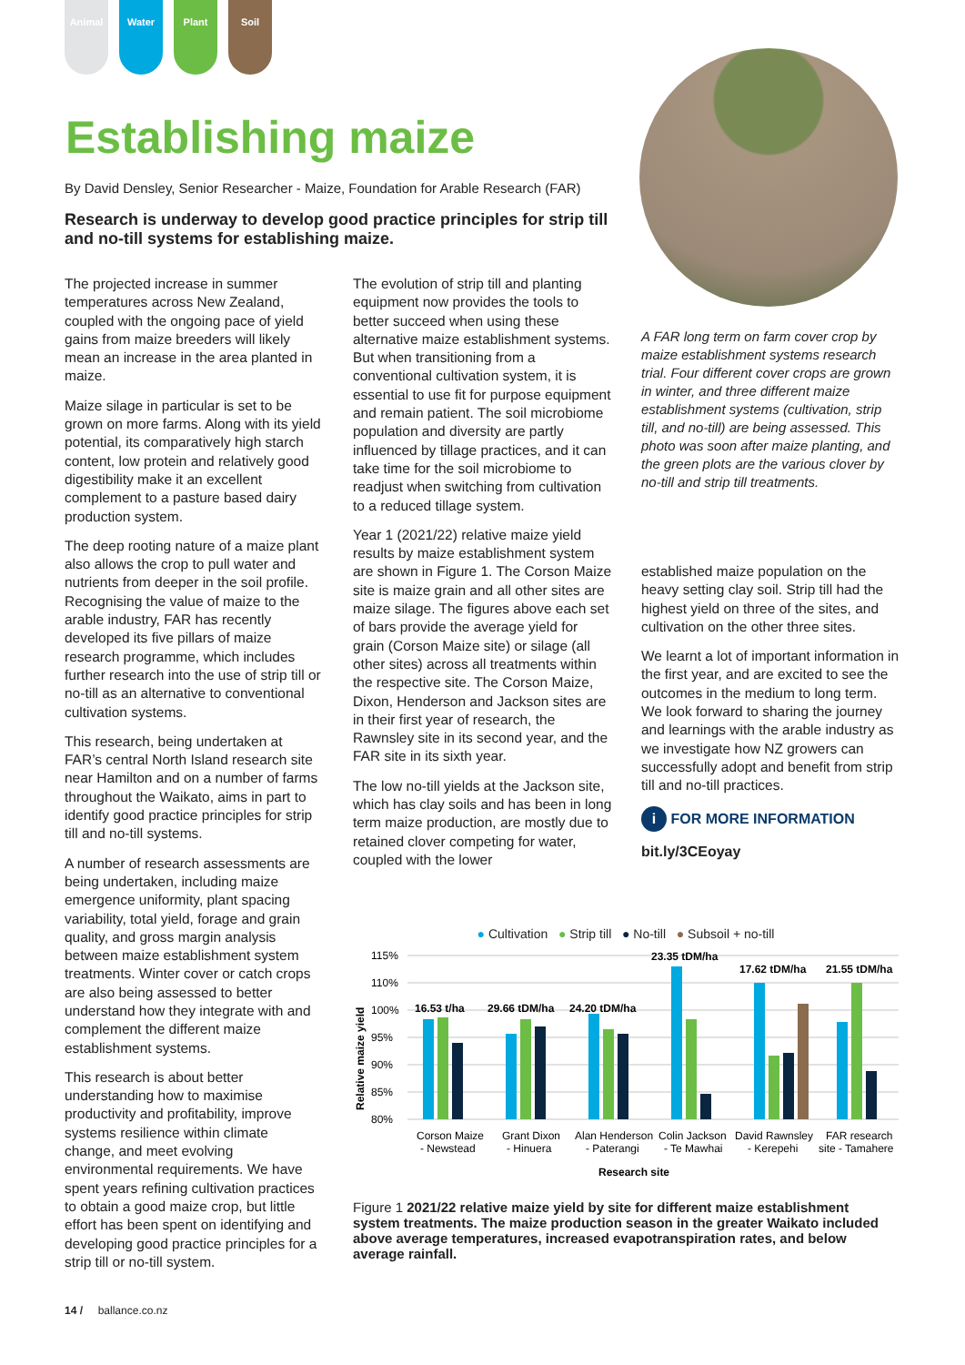Animal Water Plant Soil
Establishing maize
By David Densley, Senior Researcher - Maize, Foundation for Arable Research (FAR)
Research is underway to develop good practice principles for strip till and no-till systems for establishing maize.
A FAR long term on farm cover crop by maize establishment systems research trial. Four different cover crops are grown in winter, and three different maize establishment systems (cultivation, strip till, and no-till) are being assessed. This photo was soon after maize planting, and the green plots are the various clover by no-till and strip till treatments.
The projected increase in summer temperatures across New Zealand, coupled with the ongoing pace of yield gains from maize breeders will likely mean an increase in the area planted in maize.
Maize silage in particular is set to be grown on more farms. Along with its yield potential, its comparatively high starch content, low protein and relatively good digestibility make it an excellent complement to a pasture based dairy production system.
The deep rooting nature of a maize plant also allows the crop to pull water and nutrients from deeper in the soil profile. Recognising the value of maize to the arable industry, FAR has recently developed its five pillars of maize research programme, which includes further research into the use of strip till or no-till as an alternative to conventional cultivation systems.
This research, being undertaken at FAR’s central North Island research site near Hamilton and on a number of farms throughout the Waikato, aims in part to identify good practice principles for strip till and no-till systems.
A number of research assessments are being undertaken, including maize emergence uniformity, plant spacing variability, total yield, forage and grain quality, and gross margin analysis between maize establishment system treatments. Winter cover or catch crops are also being assessed to better understand how they integrate with and complement the different maize establishment systems.
This research is about better understanding how to maximise productivity and profitability, improve systems resilience within climate change, and meet evolving environmental requirements. We have spent years refining cultivation practices to obtain a good maize crop, but little effort has been spent on identifying and developing good practice principles for a strip till or no-till system.
The evolution of strip till and planting equipment now provides the tools to better succeed when using these alternative maize establishment systems. But when transitioning from a conventional cultivation system, it is essential to use fit for purpose equipment and remain patient. The soil microbiome population and diversity are partly influenced by tillage practices, and it can take time for the soil microbiome to readjust when switching from cultivation to a reduced tillage system.
Year 1 (2021/22) relative maize yield results by maize establishment system are shown in Figure 1. The Corson Maize site is maize grain and all other sites are maize silage. The figures above each set of bars provide the average yield for grain (Corson Maize site) or silage (all other sites) across all treatments within the respective site. The Corson Maize, Dixon, Henderson and Jackson sites are in their first year of research, the Rawnsley site in its second year, and the FAR site in its sixth year.
The low no-till yields at the Jackson site, which has clay soils and has been in long term maize production, are mostly due to retained clover competing for water, coupled with the lower
established maize population on the heavy setting clay soil. Strip till had the highest yield on three of the sites, and cultivation on the other three sites.
We learnt a lot of important information in the first year, and are excited to see the outcomes in the medium to long term. We look forward to sharing the journey and learnings with the arable industry as we investigate how NZ growers can successfully adopt and benefit from strip till and no-till practices.
i FOR MORE INFORMATION
bit.ly/3CEoyay
● Cultivation ● Strip till ● No-till ● Subsoil + no-till
115%
110%
100%
95%
90%
85%
80%
Relative maize yield
16.53 t/ha
29.66 tDM/ha
24.20 tDM/ha
23.35 tDM/ha
17.62 tDM/ha
21.55 tDM/ha
Corson Maize
- Newstead
Grant Dixon
- Hinuera
Alan Henderson
- Paterangi
Colin Jackson
- Te Mawhai
David Rawnsley
- Kerepehi
FAR research
site - Tamahere
Research site
Figure 1 2021/22 relative maize yield by site for different maize establishment system treatments. The maize production season in the greater Waikato included above average temperatures, increased evapotranspiration rates, and below average rainfall.
14 / ballance.co.nz